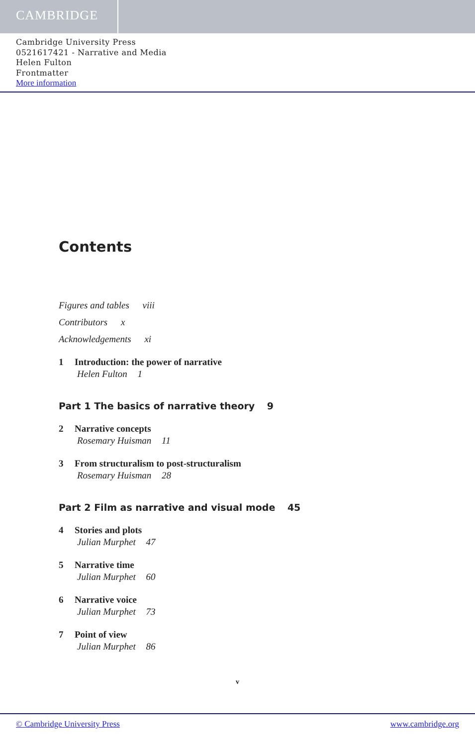CAMBRIDGE
Cambridge University Press
0521617421 - Narrative and Media
Helen Fulton
Frontmatter
More information
Contents
Figures and tables viii
Contributors x
Acknowledgements xi
1 Introduction: the power of narrative
Helen Fulton 1
Part 1 The basics of narrative theory 9
2 Narrative concepts
Rosemary Huisman 11
3 From structuralism to post-structuralism
Rosemary Huisman 28
Part 2 Film as narrative and visual mode 45
4 Stories and plots
Julian Murphet 47
5 Narrative time
Julian Murphet 60
6 Narrative voice
Julian Murphet 73
7 Point of view
Julian Murphet 86
v
© Cambridge University Press www.cambridge.org